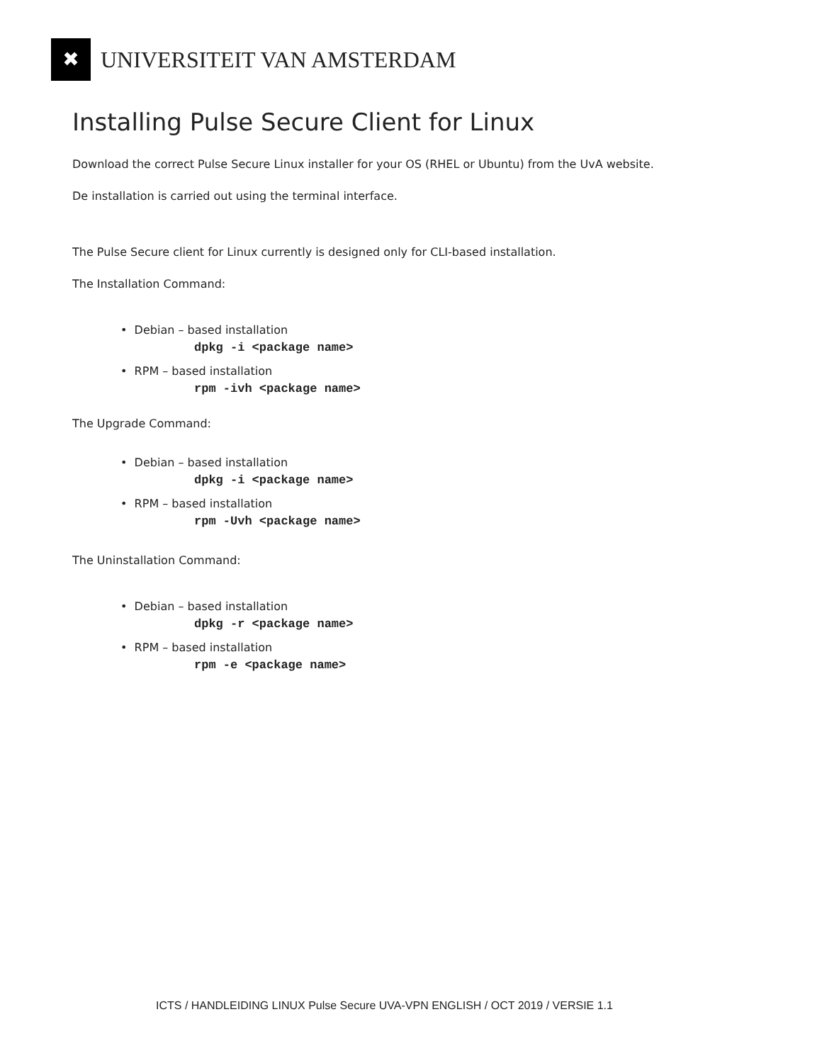✖
UNIVERSITEIT VAN AMSTERDAM
Installing Pulse Secure Client for Linux
Download the correct Pulse Secure Linux installer for your OS (RHEL or Ubuntu) from the UvA website.
De installation is carried out using the terminal interface.
The Pulse Secure client for Linux currently is designed only for CLI-based installation.
The Installation Command:
• Debian – based installation
dpkg -i <package name>
• RPM – based installation
rpm -ivh <package name>
The Upgrade Command:
• Debian – based installation
dpkg -i <package name>
• RPM – based installation
rpm -Uvh <package name>
The Uninstallation Command:
• Debian – based installation
dpkg -r <package name>
• RPM – based installation
rpm -e <package name>
ICTS / HANDLEIDING LINUX Pulse Secure UVA-VPN ENGLISH / OCT 2019 / VERSIE 1.1